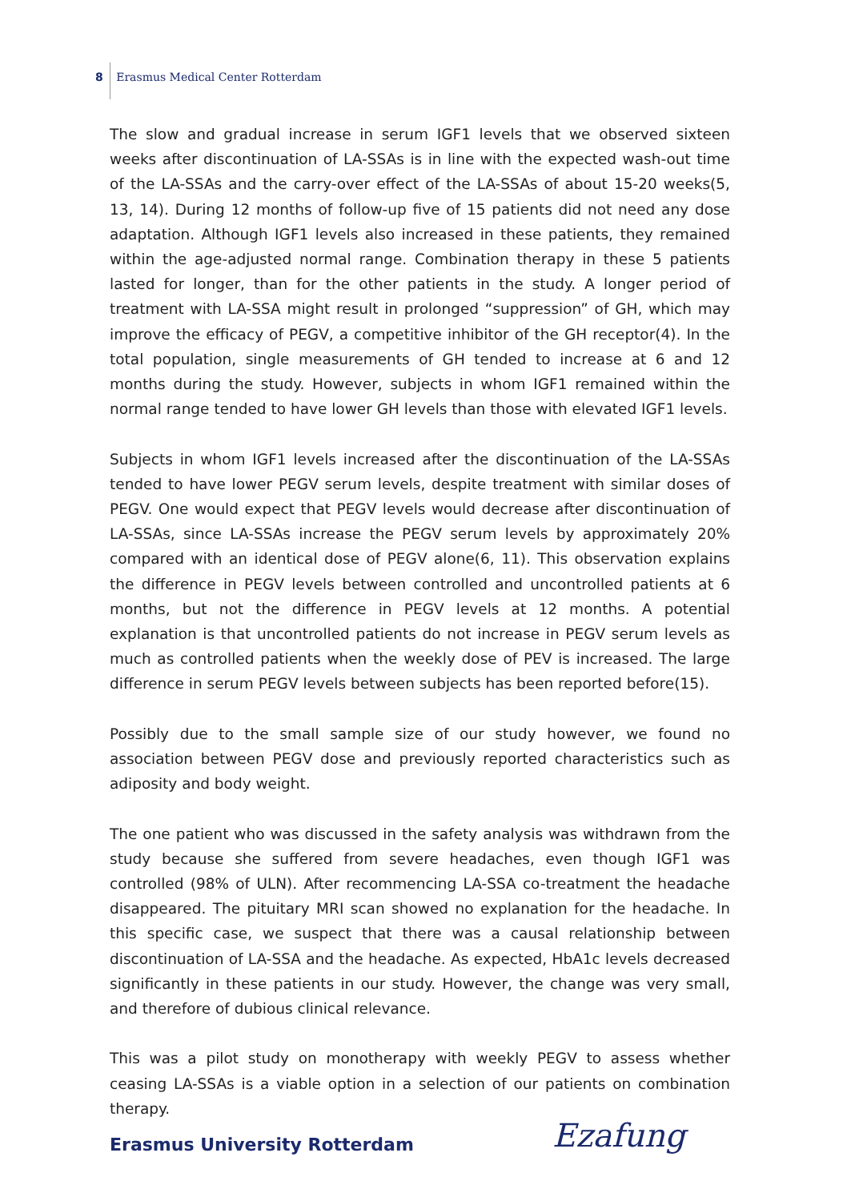8 Erasmus Medical Center Rotterdam
The slow and gradual increase in serum IGF1 levels that we observed sixteen weeks after discontinuation of LA-SSAs is in line with the expected wash-out time of the LA-SSAs and the carry-over effect of the LA-SSAs of about 15-20 weeks(5, 13, 14). During 12 months of follow-up five of 15 patients did not need any dose adaptation. Although IGF1 levels also increased in these patients, they remained within the age-adjusted normal range. Combination therapy in these 5 patients lasted for longer, than for the other patients in the study. A longer period of treatment with LA-SSA might result in prolonged “suppression” of GH, which may improve the efficacy of PEGV, a competitive inhibitor of the GH receptor(4). In the total population, single measurements of GH tended to increase at 6 and 12 months during the study. However, subjects in whom IGF1 remained within the normal range tended to have lower GH levels than those with elevated IGF1 levels.
Subjects in whom IGF1 levels increased after the discontinuation of the LA-SSAs tended to have lower PEGV serum levels, despite treatment with similar doses of PEGV. One would expect that PEGV levels would decrease after discontinuation of LA-SSAs, since LA-SSAs increase the PEGV serum levels by approximately 20% compared with an identical dose of PEGV alone(6, 11). This observation explains the difference in PEGV levels between controlled and uncontrolled patients at 6 months, but not the difference in PEGV levels at 12 months. A potential explanation is that uncontrolled patients do not increase in PEGV serum levels as much as controlled patients when the weekly dose of PEV is increased. The large difference in serum PEGV levels between subjects has been reported before(15).
Possibly due to the small sample size of our study however, we found no association between PEGV dose and previously reported characteristics such as adiposity and body weight.
The one patient who was discussed in the safety analysis was withdrawn from the study because she suffered from severe headaches, even though IGF1 was controlled (98% of ULN). After recommencing LA-SSA co-treatment the headache disappeared. The pituitary MRI scan showed no explanation for the headache. In this specific case, we suspect that there was a causal relationship between discontinuation of LA-SSA and the headache. As expected, HbA1c levels decreased significantly in these patients in our study. However, the change was very small, and therefore of dubious clinical relevance.
This was a pilot study on monotherapy with weekly PEGV to assess whether ceasing LA-SSAs is a viable option in a selection of our patients on combination therapy.
Erasmus University Rotterdam Ezafung